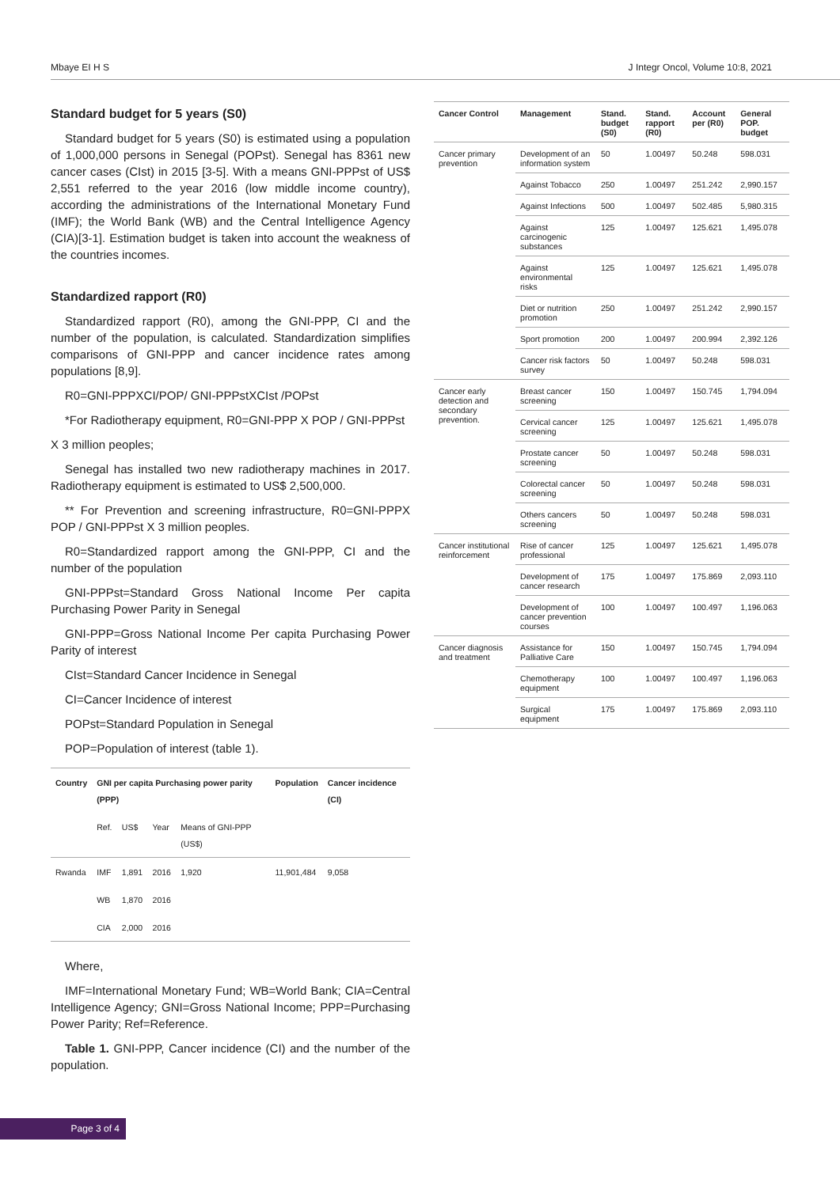Mbaye EI H S J Integr Oncol, Volume 10:8, 2021
Standard budget for 5 years (S0)
Standard budget for 5 years (S0) is estimated using a population of 1,000,000 persons in Senegal (POPst). Senegal has 8361 new cancer cases (CIst) in 2015 [3-5]. With a means GNI-PPPst of US$ 2,551 referred to the year 2016 (low middle income country), according the administrations of the International Monetary Fund (IMF); the World Bank (WB) and the Central Intelligence Agency (CIA)[3-1]. Estimation budget is taken into account the weakness of the countries incomes.
Standardized rapport (R0)
Standardized rapport (R0), among the GNI-PPP, CI and the number of the population, is calculated. Standardization simplifies comparisons of GNI-PPP and cancer incidence rates among populations [8,9].
R0=GNI-PPPXCI/POP/ GNI-PPPstXCIst /POPst
*For Radiotherapy equipment, R0=GNI-PPP X POP / GNI-PPPst
X 3 million peoples;
Senegal has installed two new radiotherapy machines in 2017. Radiotherapy equipment is estimated to US$ 2,500,000.
** For Prevention and screening infrastructure, R0=GNI-PPPX POP / GNI-PPPst X 3 million peoples.
R0=Standardized rapport among the GNI-PPP, CI and the number of the population
GNI-PPPst=Standard Gross National Income Per capita Purchasing Power Parity in Senegal
GNI-PPP=Gross National Income Per capita Purchasing Power Parity of interest
CIst=Standard Cancer Incidence in Senegal
CI=Cancer Incidence of interest
POPst=Standard Population in Senegal
POP=Population of interest (table 1).
| Country | GNI per capita Purchasing power parity (PPP) | | | | Population | Cancer incidence (CI) |
| --- | --- | --- | --- | --- | --- | --- |
| | Ref. | US$ | Year | Means of GNI-PPP (US$) | | |
| Rwanda | IMF | 1,891 | 2016 | 1,920 | 11,901,484 | 9,058 |
| | WB | 1,870 | 2016 | | | |
| | CIA | 2,000 | 2016 | | | |
Where,
IMF=International Monetary Fund; WB=World Bank; CIA=Central Intelligence Agency; GNI=Gross National Income; PPP=Purchasing Power Parity; Ref=Reference.
Table 1. GNI-PPP, Cancer incidence (CI) and the number of the population.
| Cancer Control | Management | Stand. budget (S0) | Stand. rapport (R0) | Account per (R0) | General POP. budget |
| --- | --- | --- | --- | --- | --- |
| Cancer primary prevention | Development of an information system | 50 | 1.00497 | 50.248 | 598.031 |
| | Against Tobacco | 250 | 1.00497 | 251.242 | 2,990.157 |
| | Against Infections | 500 | 1.00497 | 502.485 | 5,980.315 |
| | Against carcinogenic substances | 125 | 1.00497 | 125.621 | 1,495.078 |
| | Against environmental risks | 125 | 1.00497 | 125.621 | 1,495.078 |
| | Diet or nutrition promotion | 250 | 1.00497 | 251.242 | 2,990.157 |
| | Sport promotion | 200 | 1.00497 | 200.994 | 2,392.126 |
| | Cancer risk factors survey | 50 | 1.00497 | 50.248 | 598.031 |
| Cancer early detection and secondary prevention. | Breast cancer screening | 150 | 1.00497 | 150.745 | 1,794.094 |
| | Cervical cancer screening | 125 | 1.00497 | 125.621 | 1,495.078 |
| | Prostate cancer screening | 50 | 1.00497 | 50.248 | 598.031 |
| | Colorectal cancer screening | 50 | 1.00497 | 50.248 | 598.031 |
| | Others cancers screening | 50 | 1.00497 | 50.248 | 598.031 |
| Cancer institutional reinforcement | Rise of cancer professional | 125 | 1.00497 | 125.621 | 1,495.078 |
| | Development of cancer research | 175 | 1.00497 | 175.869 | 2,093.110 |
| | Development of cancer prevention courses | 100 | 1.00497 | 100.497 | 1,196.063 |
| Cancer diagnosis and treatment | Assistance for Palliative Care | 150 | 1.00497 | 150.745 | 1,794.094 |
| | Chemotherapy equipment | 100 | 1.00497 | 100.497 | 1,196.063 |
| | Surgical equipment | 175 | 1.00497 | 175.869 | 2,093.110 |
Page 3 of 4